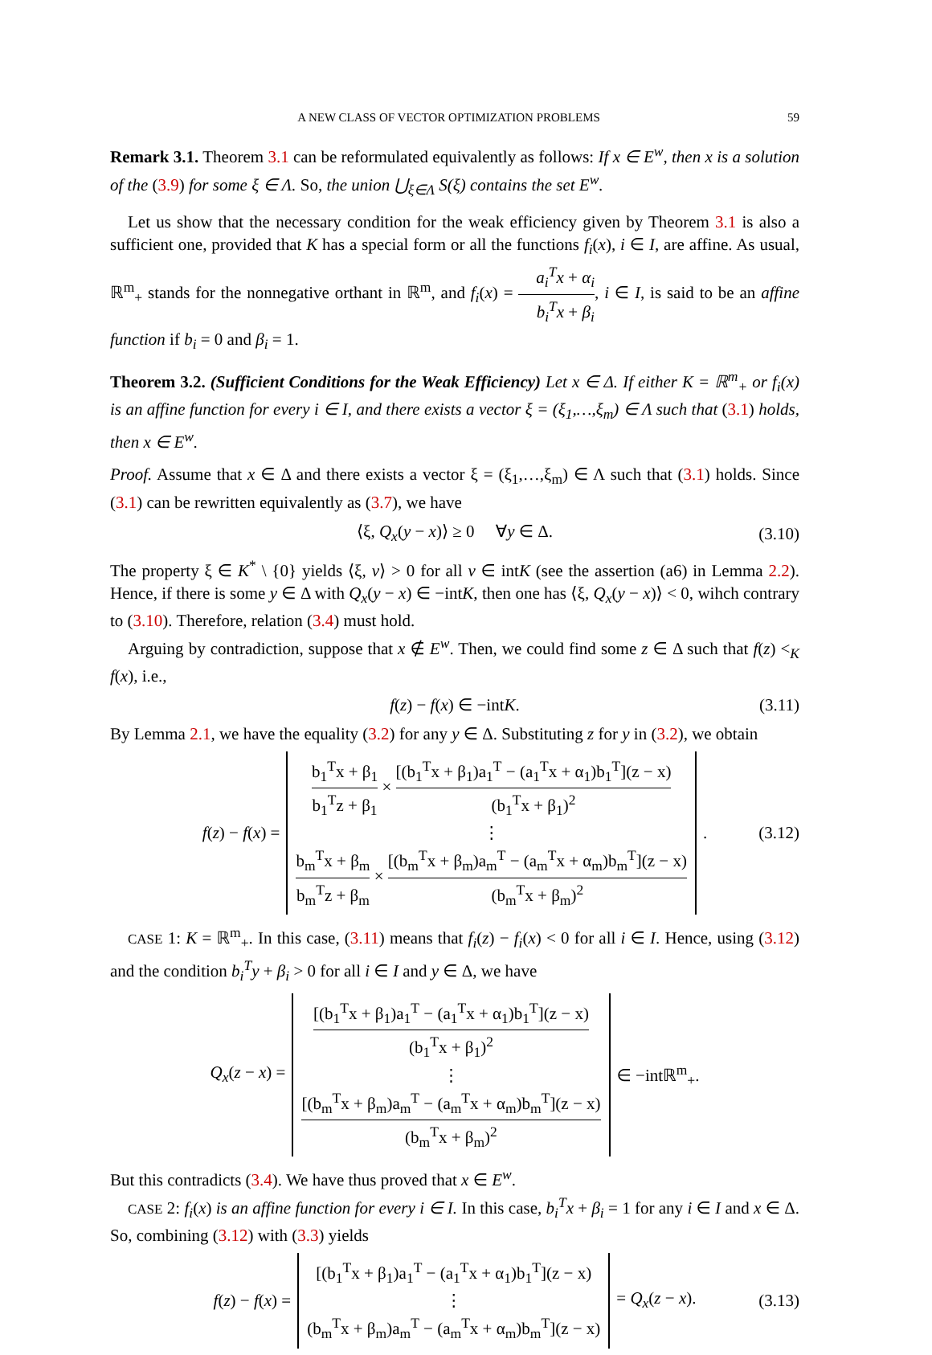A NEW CLASS OF VECTOR OPTIMIZATION PROBLEMS 59
Remark 3.1. Theorem 3.1 can be reformulated equivalently as follows: If x ∈ E<sup>w</sup>, then x is a solution of the (3.9) for some ξ ∈ Λ. So, the union ⋃<sub>ξ∈Λ</sub> S(ξ) contains the set E<sup>w</sup>.
Let us show that the necessary condition for the weak efficiency given by Theorem 3.1 is also a sufficient one, provided that K has a special form or all the functions f<sub>i</sub>(x), i ∈ I, are affine. As usual, ℝ<sup>m</sup><sub>+</sub> stands for the nonnegative orthant in ℝ<sup>m</sup>, and f<sub>i</sub>(x) = a<sub>i</sub><sup>T</sup>x + α<sub>i</sub> b<sub>i</sub><sup>T</sup>x + β<sub>i</sub>, i ∈ I, is said to be an affine function if b<sub>i</sub> = 0 and β<sub>i</sub> = 1.
Theorem 3.2. (Sufficient Conditions for the Weak Efficiency) Let x ∈ Δ. If either K = ℝ<sup>m</sup><sub>+</sub> or f<sub>i</sub>(x) is an affine function for every i ∈ I, and there exists a vector ξ = (ξ<sub>1</sub>,…,ξ<sub>m</sub>) ∈ Λ such that (3.1) holds, then x ∈ E<sup>w</sup>.
Proof. Assume that x ∈ Δ and there exists a vector ξ = (ξ<sub>1</sub>,…,ξ<sub>m</sub>) ∈ Λ such that (3.1) holds. Since (3.1) can be rewritten equivalently as (3.7), we have
⟨ξ, Q<sub>x</sub>(y − x)⟩ ≥ 0 ∀y ∈ Δ. (3.10)
The property ξ ∈ K<sup>*</sup> \ {0} yields ⟨ξ, v⟩ > 0 for all v ∈ intK (see the assertion (a6) in Lemma 2.2). Hence, if there is some y ∈ Δ with Q<sub>x</sub>(y − x) ∈ −intK, then one has ⟨ξ, Q<sub>x</sub>(y − x)⟩ < 0, wihch contrary to (3.10). Therefore, relation (3.4) must hold.
Arguing by contradiction, suppose that x ∉ E<sup>w</sup>. Then, we could find some z ∈ Δ such that f(z) <<sub>K</sub> f(x), i.e.,
f(z) − f(x) ∈ −intK. (3.11)
By Lemma 2.1, we have the equality (3.2) for any y ∈ Δ. Substituting z for y in (3.2), we obtain
f(z) − f(x) =
b<sub>1</sub><sup>T</sup>x + β<sub>1</sub> b<sub>1</sub><sup>T</sup>z + β<sub>1</sub> × [(b<sub>1</sub><sup>T</sup>x + β<sub>1</sub>)a<sub>1</sub><sup>T</sup> − (a<sub>1</sub><sup>T</sup>x + α<sub>1</sub>)b<sub>1</sub><sup>T</sup>](z − x) (b<sub>1</sub><sup>T</sup>x + β<sub>1</sub>)<sup>2</sup>
⋮
b<sub>m</sub><sup>T</sup>x + β<sub>m</sub> b<sub>m</sub><sup>T</sup>z + β<sub>m</sub> × [(b<sub>m</sub><sup>T</sup>x + β<sub>m</sub>)a<sub>m</sub><sup>T</sup> − (a<sub>m</sub><sup>T</sup>x + α<sub>m</sub>)b<sub>m</sub><sup>T</sup>](z − x) (b<sub>m</sub><sup>T</sup>x + β<sub>m</sub>)<sup>2</sup>
. (3.12)
CASE 1: K = ℝ<sup>m</sup><sub>+</sub>. In this case, (3.11) means that f<sub>i</sub>(z) − f<sub>i</sub>(x) < 0 for all i ∈ I. Hence, using (3.12) and the condition b<sub>i</sub><sup>T</sup>y + β<sub>i</sub> > 0 for all i ∈ I and y ∈ Δ, we have
Q<sub>x</sub>(z − x) =
[(b<sub>1</sub><sup>T</sup>x + β<sub>1</sub>)a<sub>1</sub><sup>T</sup> − (a<sub>1</sub><sup>T</sup>x + α<sub>1</sub>)b<sub>1</sub><sup>T</sup>](z − x) (b<sub>1</sub><sup>T</sup>x + β<sub>1</sub>)<sup>2</sup>
⋮
[(b<sub>m</sub><sup>T</sup>x + β<sub>m</sub>)a<sub>m</sub><sup>T</sup> − (a<sub>m</sub><sup>T</sup>x + α<sub>m</sub>)b<sub>m</sub><sup>T</sup>](z − x) (b<sub>m</sub><sup>T</sup>x + β<sub>m</sub>)<sup>2</sup>
∈ −intℝ<sup>m</sup><sub>+</sub>.
But this contradicts (3.4). We have thus proved that x ∈ E<sup>w</sup>.
CASE 2: f<sub>i</sub>(x) is an affine function for every i ∈ I. In this case, b<sub>i</sub><sup>T</sup>x + β<sub>i</sub> = 1 for any i ∈ I and x ∈ Δ. So, combining (3.12) with (3.3) yields
f(z) − f(x) =
[(b<sub>1</sub><sup>T</sup>x + β<sub>1</sub>)a<sub>1</sub><sup>T</sup> − (a<sub>1</sub><sup>T</sup>x + α<sub>1</sub>)b<sub>1</sub><sup>T</sup>](z − x)
⋮
(b<sub>m</sub><sup>T</sup>x + β<sub>m</sub>)a<sub>m</sub><sup>T</sup> − (a<sub>m</sub><sup>T</sup>x + α<sub>m</sub>)b<sub>m</sub><sup>T</sup>](z − x)
= Q<sub>x</sub>(z − x). (3.13)